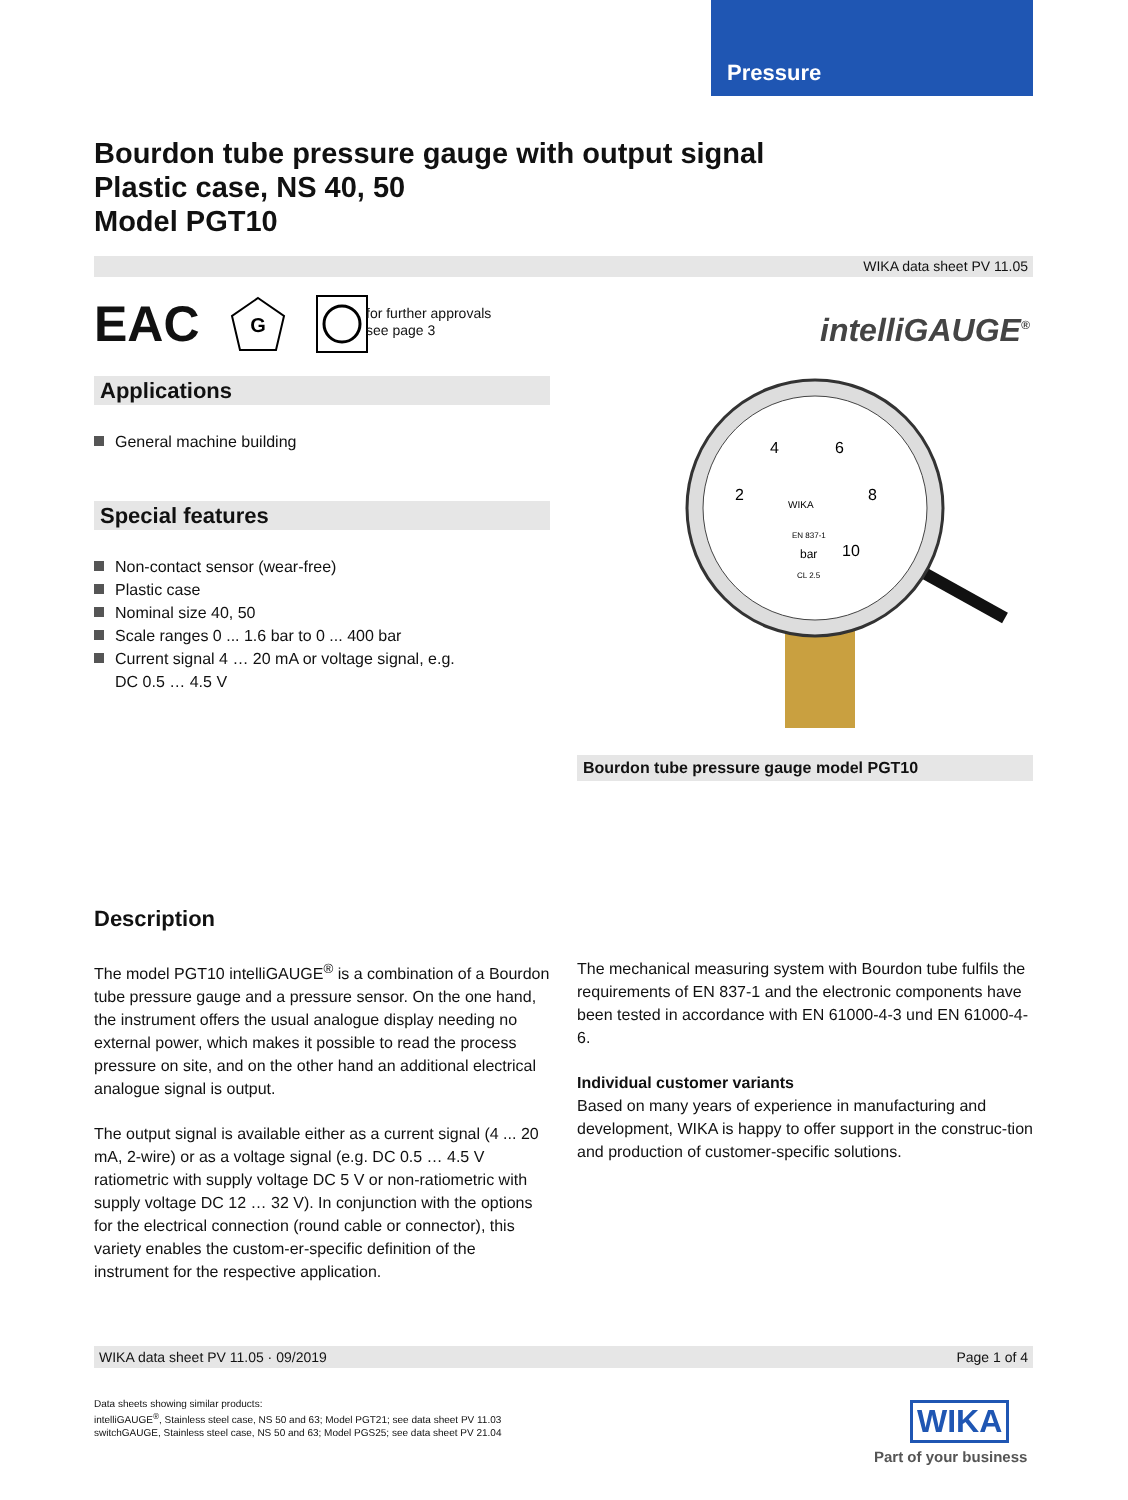Pressure
Bourdon tube pressure gauge with output signal
Plastic case, NS 40, 50
Model PGT10
WIKA data sheet PV 11.05
EAC
G
for further approvals
see page 3
intelliGAUGE<sup>®</sup>
Applications
General machine building
Special features
Non-contact sensor (wear-free)
Plastic case
Nominal size 40, 50
Scale ranges 0 ... 1.6 bar to 0 ... 400 bar
Current signal 4 … 20 mA or voltage signal, e.g.
DC 0.5 … 4.5 V
2
4
6
8
10
bar
WIKA
EN 837-1
CL 2.5
Bourdon tube pressure gauge model PGT10
Description
The model PGT10 intelliGAUGE<sup>®</sup> is a combination of a Bourdon tube pressure gauge and a pressure sensor. On the one hand, the instrument offers the usual analogue display needing no external power, which makes it possible to read the process pressure on site, and on the other hand an additional electrical analogue signal is output.
The output signal is available either as a current signal (4 ... 20 mA, 2-wire) or as a voltage signal (e.g. DC 0.5 … 4.5 V ratiometric with supply voltage DC 5 V or non-ratiometric with supply voltage DC 12 … 32 V). In conjunction with the options for the electrical connection (round cable or connector), this variety enables the custom-er-specific definition of the instrument for the respective application.
The mechanical measuring system with Bourdon tube fulfils the requirements of EN 837-1 and the electronic components have been tested in accordance with EN 61000-4-3 und EN 61000-4-6.
Individual customer variants
Based on many years of experience in manufacturing and development, WIKA is happy to offer support in the construc-tion and production of customer-specific solutions.
WIKA data sheet PV 11.05 · 09/2019 Page 1 of 4
Data sheets showing similar products:
intelliGAUGE<sup>®</sup>, Stainless steel case, NS 50 and 63; Model PGT21; see data sheet PV 11.03
switchGAUGE, Stainless steel case, NS 50 and 63; Model PGS25; see data sheet PV 21.04
WIKA
Part of your business